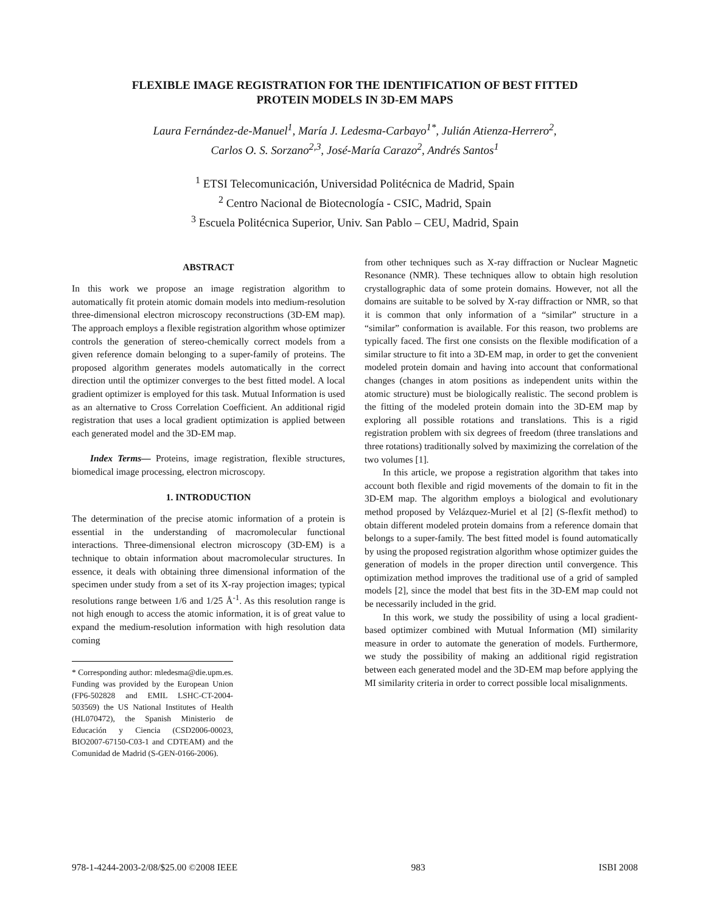FLEXIBLE IMAGE REGISTRATION FOR THE IDENTIFICATION OF BEST FITTED
PROTEIN MODELS IN 3D-EM MAPS
Laura Fernández-de-Manuel<sup>1</sup>, María J. Ledesma-Carbayo<sup>1*</sup>, Julián Atienza-Herrero<sup>2</sup>,
Carlos O. S. Sorzano<sup>2,3</sup>, José-María Carazo<sup>2</sup>, Andrés Santos<sup>1</sup>
<sup>1</sup> ETSI Telecomunicación, Universidad Politécnica de Madrid, Spain
<sup>2</sup> Centro Nacional de Biotecnología - CSIC, Madrid, Spain
<sup>3</sup> Escuela Politécnica Superior, Univ. San Pablo – CEU, Madrid, Spain
ABSTRACT
In this work we propose an image registration algorithm to automatically fit protein atomic domain models into medium-resolution three-dimensional electron microscopy reconstructions (3D-EM map). The approach employs a flexible registration algorithm whose optimizer controls the generation of stereo-chemically correct models from a given reference domain belonging to a super-family of proteins. The proposed algorithm generates models automatically in the correct direction until the optimizer converges to the best fitted model. A local gradient optimizer is employed for this task. Mutual Information is used as an alternative to Cross Correlation Coefficient. An additional rigid registration that uses a local gradient optimization is applied between each generated model and the 3D-EM map.
Index Terms— Proteins, image registration, flexible structures, biomedical image processing, electron microscopy.
1. INTRODUCTION
The determination of the precise atomic information of a protein is essential in the understanding of macromolecular functional interactions. Three-dimensional electron microscopy (3D-EM) is a technique to obtain information about macromolecular structures. In essence, it deals with obtaining three dimensional information of the specimen under study from a set of its X-ray projection images; typical resolutions range between 1/6 and 1/25 Å<sup>-1</sup>. As this resolution range is not high enough to access the atomic information, it is of great value to expand the medium-resolution information with high resolution data coming
* Corresponding author: mledesma@die.upm.es. Funding was provided by the European Union (FP6-502828 and EMIL LSHC-CT-2004-503569) the US National Institutes of Health (HL070472), the Spanish Ministerio de Educación y Ciencia (CSD2006-00023, BIO2007-67150-C03-1 and CDTEAM) and the Comunidad de Madrid (S-GEN-0166-2006).
from other techniques such as X-ray diffraction or Nuclear Magnetic Resonance (NMR). These techniques allow to obtain high resolution crystallographic data of some protein domains. However, not all the domains are suitable to be solved by X-ray diffraction or NMR, so that it is common that only information of a “similar” structure in a “similar” conformation is available. For this reason, two problems are typically faced. The first one consists on the flexible modification of a similar structure to fit into a 3D-EM map, in order to get the convenient modeled protein domain and having into account that conformational changes (changes in atom positions as independent units within the atomic structure) must be biologically realistic. The second problem is the fitting of the modeled protein domain into the 3D-EM map by exploring all possible rotations and translations. This is a rigid registration problem with six degrees of freedom (three translations and three rotations) traditionally solved by maximizing the correlation of the two volumes [1].
In this article, we propose a registration algorithm that takes into account both flexible and rigid movements of the domain to fit in the 3D-EM map. The algorithm employs a biological and evolutionary method proposed by Velázquez-Muriel et al [2] (S-flexfit method) to obtain different modeled protein domains from a reference domain that belongs to a super-family. The best fitted model is found automatically by using the proposed registration algorithm whose optimizer guides the generation of models in the proper direction until convergence. This optimization method improves the traditional use of a grid of sampled models [2], since the model that best fits in the 3D-EM map could not be necessarily included in the grid.
In this work, we study the possibility of using a local gradient-based optimizer combined with Mutual Information (MI) similarity measure in order to automate the generation of models. Furthermore, we study the possibility of making an additional rigid registration between each generated model and the 3D-EM map before applying the MI similarity criteria in order to correct possible local misalignments.
978-1-4244-2003-2/08/$25.00 ©2008 IEEE 983 ISBI 2008